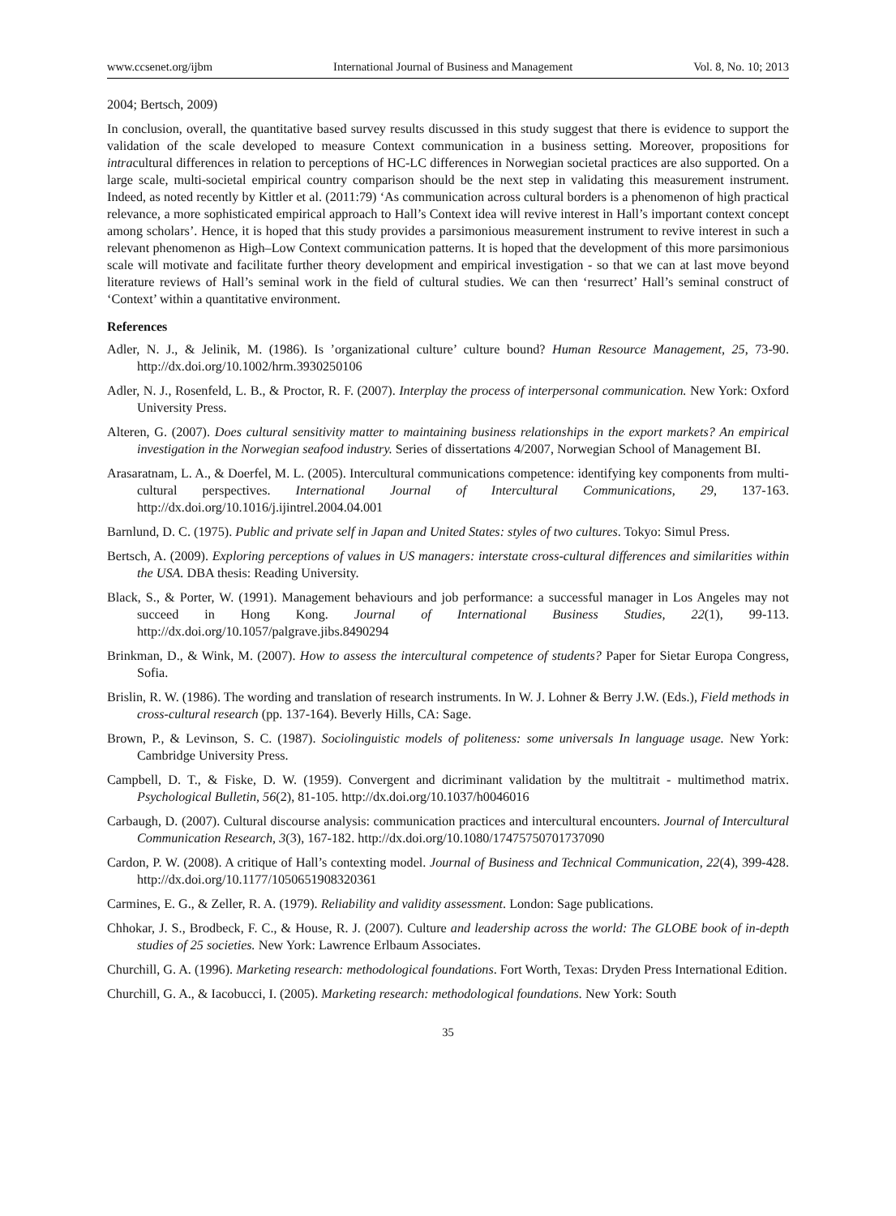www.ccsenet.org/ijbm International Journal of Business and Management Vol. 8, No. 10; 2013
2004; Bertsch, 2009)
In conclusion, overall, the quantitative based survey results discussed in this study suggest that there is evidence to support the validation of the scale developed to measure Context communication in a business setting. Moreover, propositions for intracultural differences in relation to perceptions of HC-LC differences in Norwegian societal practices are also supported. On a large scale, multi-societal empirical country comparison should be the next step in validating this measurement instrument. Indeed, as noted recently by Kittler et al. (2011:79) ‘As communication across cultural borders is a phenomenon of high practical relevance, a more sophisticated empirical approach to Hall’s Context idea will revive interest in Hall’s important context concept among scholars’. Hence, it is hoped that this study provides a parsimonious measurement instrument to revive interest in such a relevant phenomenon as High–Low Context communication patterns. It is hoped that the development of this more parsimonious scale will motivate and facilitate further theory development and empirical investigation - so that we can at last move beyond literature reviews of Hall’s seminal work in the field of cultural studies. We can then ‘resurrect’ Hall’s seminal construct of ‘Context’ within a quantitative environment.
References
Adler, N. J., & Jelinik, M. (1986). Is ’organizational culture’ culture bound? Human Resource Management, 25, 73-90. http://dx.doi.org/10.1002/hrm.3930250106
Adler, N. J., Rosenfeld, L. B., & Proctor, R. F. (2007). Interplay the process of interpersonal communication. New York: Oxford University Press.
Alteren, G. (2007). Does cultural sensitivity matter to maintaining business relationships in the export markets? An empirical investigation in the Norwegian seafood industry. Series of dissertations 4/2007, Norwegian School of Management BI.
Arasaratnam, L. A., & Doerfel, M. L. (2005). Intercultural communications competence: identifying key components from multi-cultural perspectives. International Journal of Intercultural Communications, 29, 137-163. http://dx.doi.org/10.1016/j.ijintrel.2004.04.001
Barnlund, D. C. (1975). Public and private self in Japan and United States: styles of two cultures. Tokyo: Simul Press.
Bertsch, A. (2009). Exploring perceptions of values in US managers: interstate cross-cultural differences and similarities within the USA. DBA thesis: Reading University.
Black, S., & Porter, W. (1991). Management behaviours and job performance: a successful manager in Los Angeles may not succeed in Hong Kong. Journal of International Business Studies, 22(1), 99-113. http://dx.doi.org/10.1057/palgrave.jibs.8490294
Brinkman, D., & Wink, M. (2007). How to assess the intercultural competence of students? Paper for Sietar Europa Congress, Sofia.
Brislin, R. W. (1986). The wording and translation of research instruments. In W. J. Lohner & Berry J.W. (Eds.), Field methods in cross-cultural research (pp. 137-164). Beverly Hills, CA: Sage.
Brown, P., & Levinson, S. C. (1987). Sociolinguistic models of politeness: some universals In language usage. New York: Cambridge University Press.
Campbell, D. T., & Fiske, D. W. (1959). Convergent and dicriminant validation by the multitrait - multimethod matrix. Psychological Bulletin, 56(2), 81-105. http://dx.doi.org/10.1037/h0046016
Carbaugh, D. (2007). Cultural discourse analysis: communication practices and intercultural encounters. Journal of Intercultural Communication Research, 3(3), 167-182. http://dx.doi.org/10.1080/17475750701737090
Cardon, P. W. (2008). A critique of Hall’s contexting model. Journal of Business and Technical Communication, 22(4), 399-428. http://dx.doi.org/10.1177/1050651908320361
Carmines, E. G., & Zeller, R. A. (1979). Reliability and validity assessment. London: Sage publications.
Chhokar, J. S., Brodbeck, F. C., & House, R. J. (2007). Culture and leadership across the world: The GLOBE book of in-depth studies of 25 societies. New York: Lawrence Erlbaum Associates.
Churchill, G. A. (1996). Marketing research: methodological foundations. Fort Worth, Texas: Dryden Press International Edition.
Churchill, G. A., & Iacobucci, I. (2005). Marketing research: methodological foundations. New York: South
35